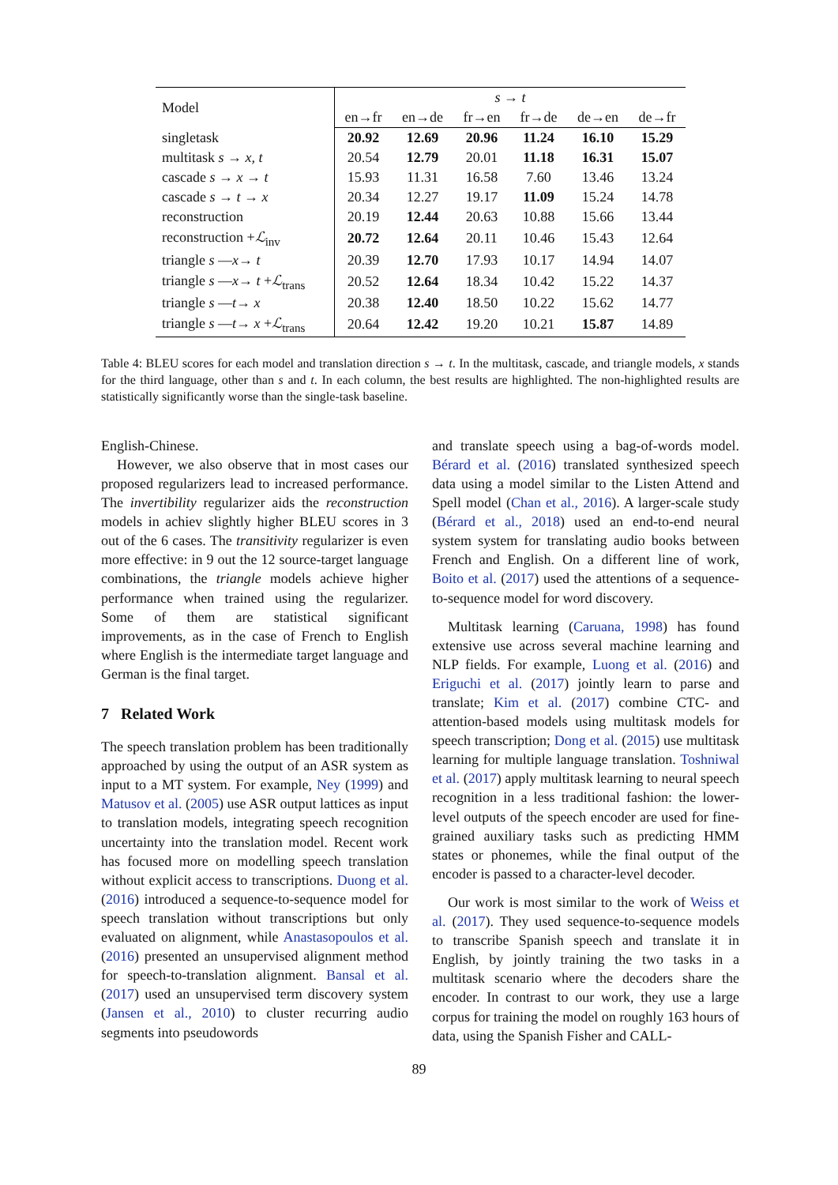| Model | s → t | | | | | |
| --- | --- | --- | --- | --- | --- | --- |
| | en→fr | en→de | fr→en | fr→de | de→en | de→fr |
| singletask | 20.92 | 12.69 | 20.96 | 11.24 | 16.10 | 15.29 |
| multitask s → x, t | 20.54 | 12.79 | 20.01 | 11.18 | 16.31 | 15.07 |
| cascade s → x → t | 15.93 | 11.31 | 16.58 | 7.60 | 13.46 | 13.24 |
| cascade s → t → x | 20.34 | 12.27 | 19.17 | 11.09 | 15.24 | 14.78 |
| reconstruction | 20.19 | 12.44 | 20.63 | 10.88 | 15.66 | 13.44 |
| reconstruction + ℒ<sub>inv</sub> | 20.72 | 12.64 | 20.11 | 10.46 | 15.43 | 12.64 |
| triangle s — x → t | 20.39 | 12.70 | 17.93 | 10.17 | 14.94 | 14.07 |
| triangle s — x → t + ℒ<sub>trans</sub> | 20.52 | 12.64 | 18.34 | 10.42 | 15.22 | 14.37 |
| triangle s — t → x | 20.38 | 12.40 | 18.50 | 10.22 | 15.62 | 14.77 |
| triangle s — t → x + ℒ<sub>trans</sub> | 20.64 | 12.42 | 19.20 | 10.21 | 15.87 | 14.89 |
Table 4: BLEU scores for each model and translation direction s → t. In the multitask, cascade, and triangle models, x stands for the third language, other than s and t. In each column, the best results are highlighted. The non-highlighted results are statistically significantly worse than the single-task baseline.
English-Chinese.
However, we also observe that in most cases our proposed regularizers lead to increased performance. The invertibility regularizer aids the reconstruction models in achiev slightly higher BLEU scores in 3 out of the 6 cases. The transitivity regularizer is even more effective: in 9 out the 12 source-target language combinations, the triangle models achieve higher performance when trained using the regularizer. Some of them are statistical significant improvements, as in the case of French to English where English is the intermediate target language and German is the final target.
7 Related Work
The speech translation problem has been traditionally approached by using the output of an ASR system as input to a MT system. For example, Ney (1999) and Matusov et al. (2005) use ASR output lattices as input to translation models, integrating speech recognition uncertainty into the translation model. Recent work has focused more on modelling speech translation without explicit access to transcriptions. Duong et al. (2016) introduced a sequence-to-sequence model for speech translation without transcriptions but only evaluated on alignment, while Anastasopoulos et al. (2016) presented an unsupervised alignment method for speech-to-translation alignment. Bansal et al. (2017) used an unsupervised term discovery system (Jansen et al., 2010) to cluster recurring audio segments into pseudowords
and translate speech using a bag-of-words model. Bérard et al. (2016) translated synthesized speech data using a model similar to the Listen Attend and Spell model (Chan et al., 2016). A larger-scale study (Bérard et al., 2018) used an end-to-end neural system system for translating audio books between French and English. On a different line of work, Boito et al. (2017) used the attentions of a sequence-to-sequence model for word discovery.
Multitask learning (Caruana, 1998) has found extensive use across several machine learning and NLP fields. For example, Luong et al. (2016) and Eriguchi et al. (2017) jointly learn to parse and translate; Kim et al. (2017) combine CTC- and attention-based models using multitask models for speech transcription; Dong et al. (2015) use multitask learning for multiple language translation. Toshniwal et al. (2017) apply multitask learning to neural speech recognition in a less traditional fashion: the lower-level outputs of the speech encoder are used for fine-grained auxiliary tasks such as predicting HMM states or phonemes, while the final output of the encoder is passed to a character-level decoder.
Our work is most similar to the work of Weiss et al. (2017). They used sequence-to-sequence models to transcribe Spanish speech and translate it in English, by jointly training the two tasks in a multitask scenario where the decoders share the encoder. In contrast to our work, they use a large corpus for training the model on roughly 163 hours of data, using the Spanish Fisher and CALL-
89